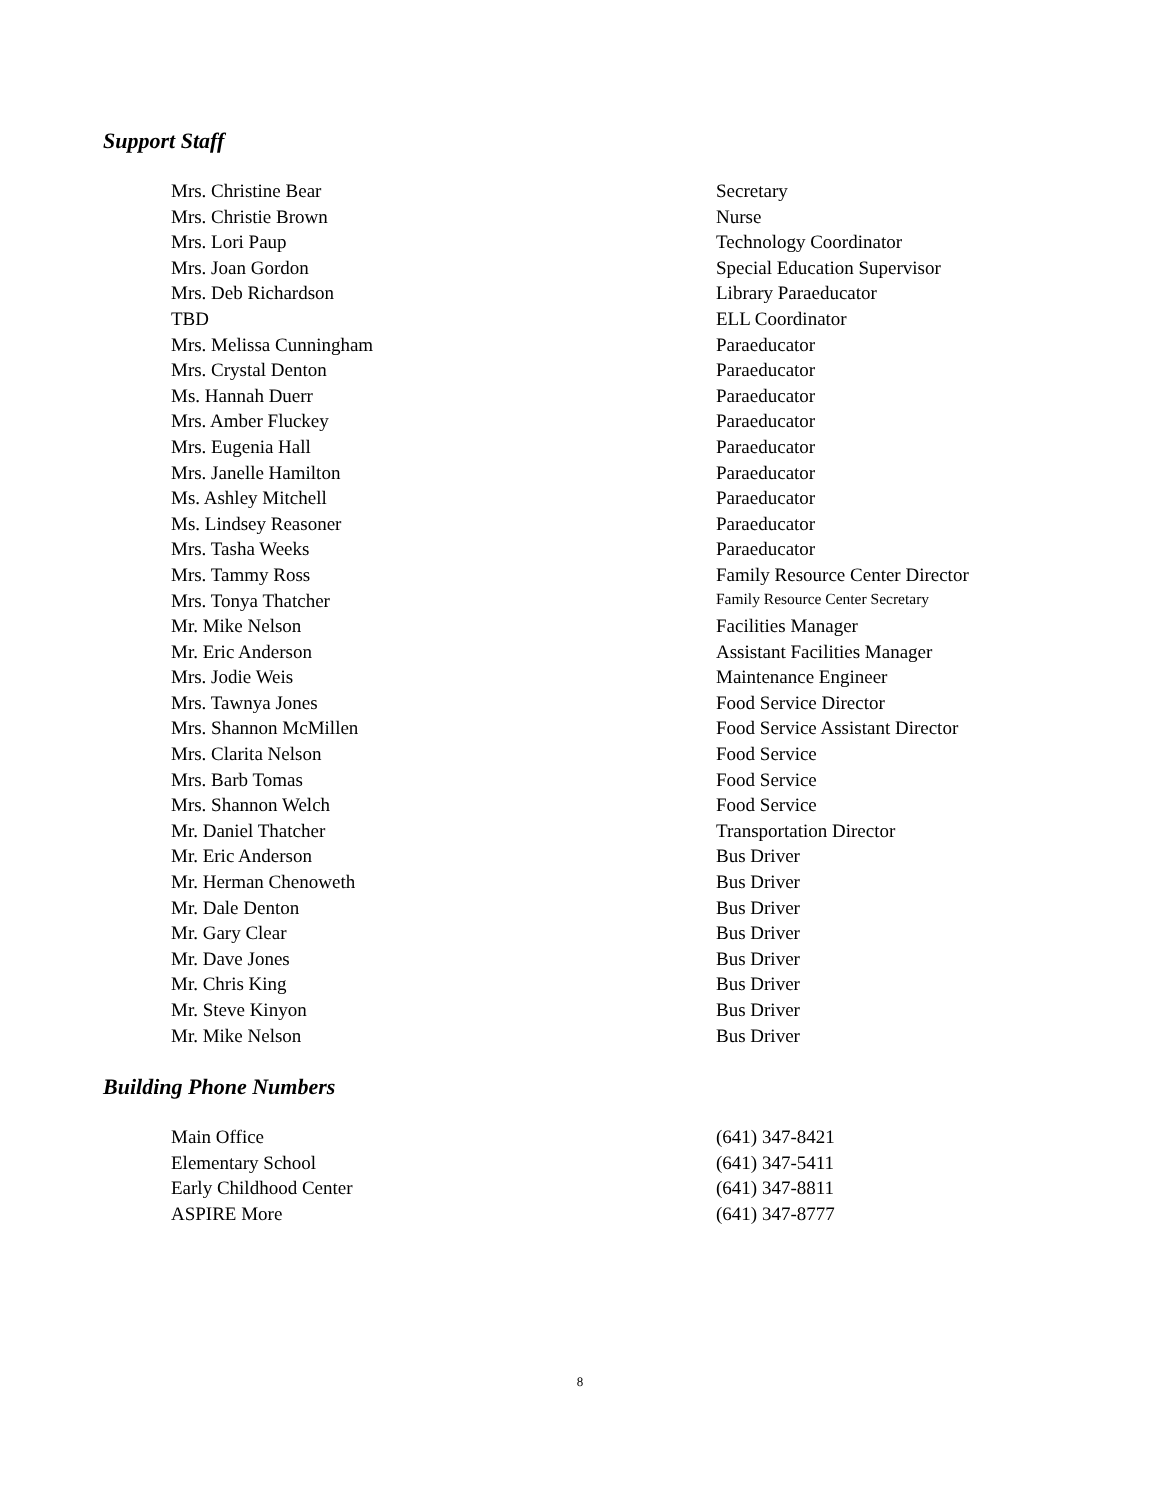Support Staff
| Mrs. Christine Bear | Secretary |
| Mrs. Christie Brown | Nurse |
| Mrs. Lori Paup | Technology Coordinator |
| Mrs. Joan Gordon | Special Education Supervisor |
| Mrs. Deb Richardson | Library Paraeducator |
| TBD | ELL Coordinator |
| Mrs. Melissa Cunningham | Paraeducator |
| Mrs. Crystal Denton | Paraeducator |
| Ms. Hannah Duerr | Paraeducator |
| Mrs. Amber Fluckey | Paraeducator |
| Mrs. Eugenia Hall | Paraeducator |
| Mrs. Janelle Hamilton | Paraeducator |
| Ms. Ashley Mitchell | Paraeducator |
| Ms. Lindsey Reasoner | Paraeducator |
| Mrs. Tasha Weeks | Paraeducator |
| Mrs. Tammy Ross | Family Resource Center Director |
| Mrs. Tonya Thatcher | Family Resource Center Secretary |
| Mr. Mike Nelson | Facilities Manager |
| Mr. Eric Anderson | Assistant Facilities Manager |
| Mrs. Jodie Weis | Maintenance Engineer |
| Mrs. Tawnya Jones | Food Service Director |
| Mrs. Shannon McMillen | Food Service Assistant Director |
| Mrs. Clarita Nelson | Food Service |
| Mrs. Barb Tomas | Food Service |
| Mrs. Shannon Welch | Food Service |
| Mr. Daniel Thatcher | Transportation Director |
| Mr. Eric Anderson | Bus Driver |
| Mr. Herman Chenoweth | Bus Driver |
| Mr. Dale Denton | Bus Driver |
| Mr. Gary Clear | Bus Driver |
| Mr. Dave Jones | Bus Driver |
| Mr. Chris King | Bus Driver |
| Mr. Steve Kinyon | Bus Driver |
| Mr. Mike Nelson | Bus Driver |
Building Phone Numbers
| Main Office | (641) 347-8421 |
| Elementary School | (641) 347-5411 |
| Early Childhood Center | (641) 347-8811 |
| ASPIRE More | (641) 347-8777 |
8